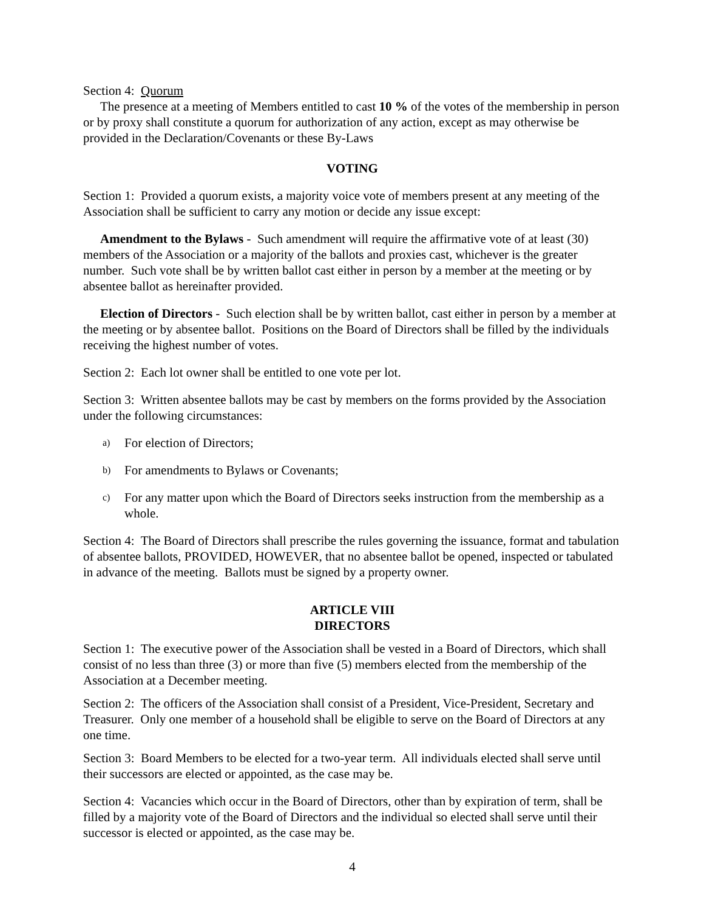Section 4: Quorum
The presence at a meeting of Members entitled to cast 10 % of the votes of the membership in person or by proxy shall constitute a quorum for authorization of any action, except as may otherwise be provided in the Declaration/Covenants or these By-Laws
VOTING
Section 1: Provided a quorum exists, a majority voice vote of members present at any meeting of the Association shall be sufficient to carry any motion or decide any issue except:
Amendment to the Bylaws - Such amendment will require the affirmative vote of at least (30) members of the Association or a majority of the ballots and proxies cast, whichever is the greater number. Such vote shall be by written ballot cast either in person by a member at the meeting or by absentee ballot as hereinafter provided.
Election of Directors - Such election shall be by written ballot, cast either in person by a member at the meeting or by absentee ballot. Positions on the Board of Directors shall be filled by the individuals receiving the highest number of votes.
Section 2: Each lot owner shall be entitled to one vote per lot.
Section 3: Written absentee ballots may be cast by members on the forms provided by the Association under the following circumstances:
a) For election of Directors;
b) For amendments to Bylaws or Covenants;
c) For any matter upon which the Board of Directors seeks instruction from the membership as a whole.
Section 4: The Board of Directors shall prescribe the rules governing the issuance, format and tabulation of absentee ballots, PROVIDED, HOWEVER, that no absentee ballot be opened, inspected or tabulated in advance of the meeting. Ballots must be signed by a property owner.
ARTICLE VIII
DIRECTORS
Section 1: The executive power of the Association shall be vested in a Board of Directors, which shall consist of no less than three (3) or more than five (5) members elected from the membership of the Association at a December meeting.
Section 2: The officers of the Association shall consist of a President, Vice-President, Secretary and Treasurer. Only one member of a household shall be eligible to serve on the Board of Directors at any one time.
Section 3: Board Members to be elected for a two-year term. All individuals elected shall serve until their successors are elected or appointed, as the case may be.
Section 4: Vacancies which occur in the Board of Directors, other than by expiration of term, shall be filled by a majority vote of the Board of Directors and the individual so elected shall serve until their successor is elected or appointed, as the case may be.
4